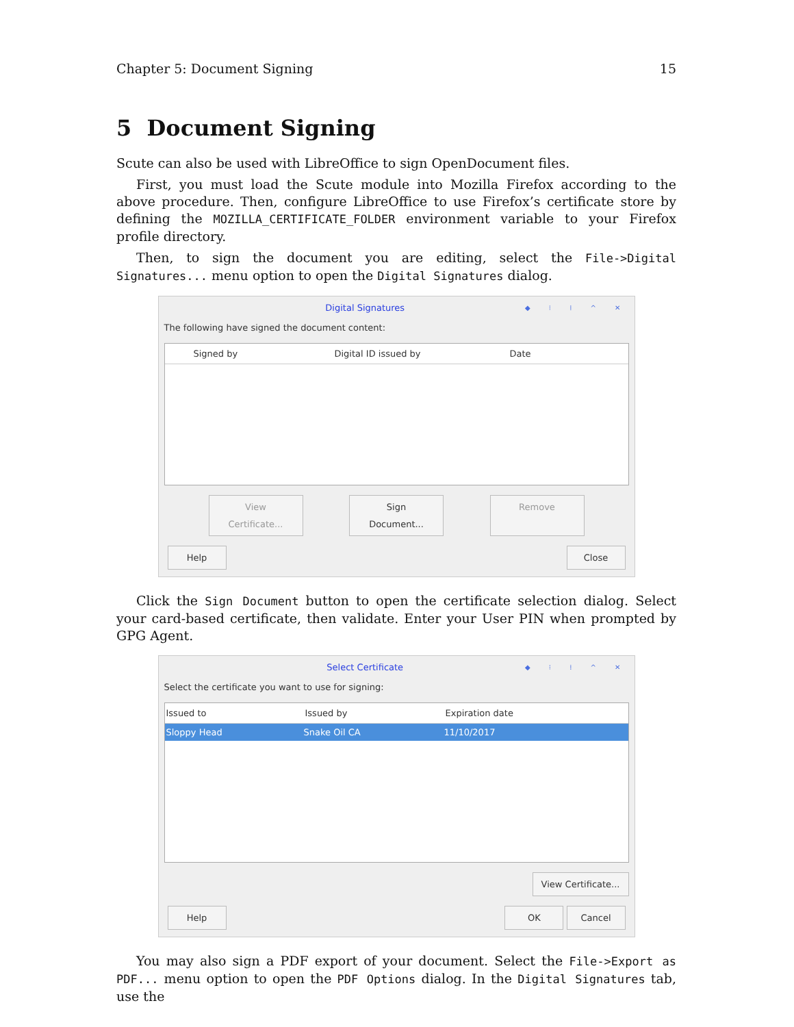Chapter 5: Document Signing 15
5 Document Signing
Scute can also be used with LibreOffice to sign OpenDocument files.
First, you must load the Scute module into Mozilla Firefox according to the above procedure. Then, configure LibreOffice to use Firefox’s certificate store by defining the MOZILLA_CERTIFICATE_FOLDER environment variable to your Firefox profile directory.
Then, to sign the document you are editing, select the File->Digital Signatures... menu option to open the Digital Signatures dialog.
Digital Signatures ◆ ⁝ ⁞ ^ ✕
The following have signed the document content:
Signed by Digital ID issued by Date
View Certificate... Sign Document... Remove
Help Close
Click the Sign Document button to open the certificate selection dialog. Select your card-based certificate, then validate. Enter your User PIN when prompted by GPG Agent.
Select Certificate ◆ ⁝ ⁞ ^ ✕
Select the certificate you want to use for signing:
Issued to Issued by Expiration date
Sloppy Head Snake Oil CA 11/10/2017
View Certificate...
Help OK Cancel
You may also sign a PDF export of your document. Select the File->Export as PDF... menu option to open the PDF Options dialog. In the Digital Signatures tab, use the